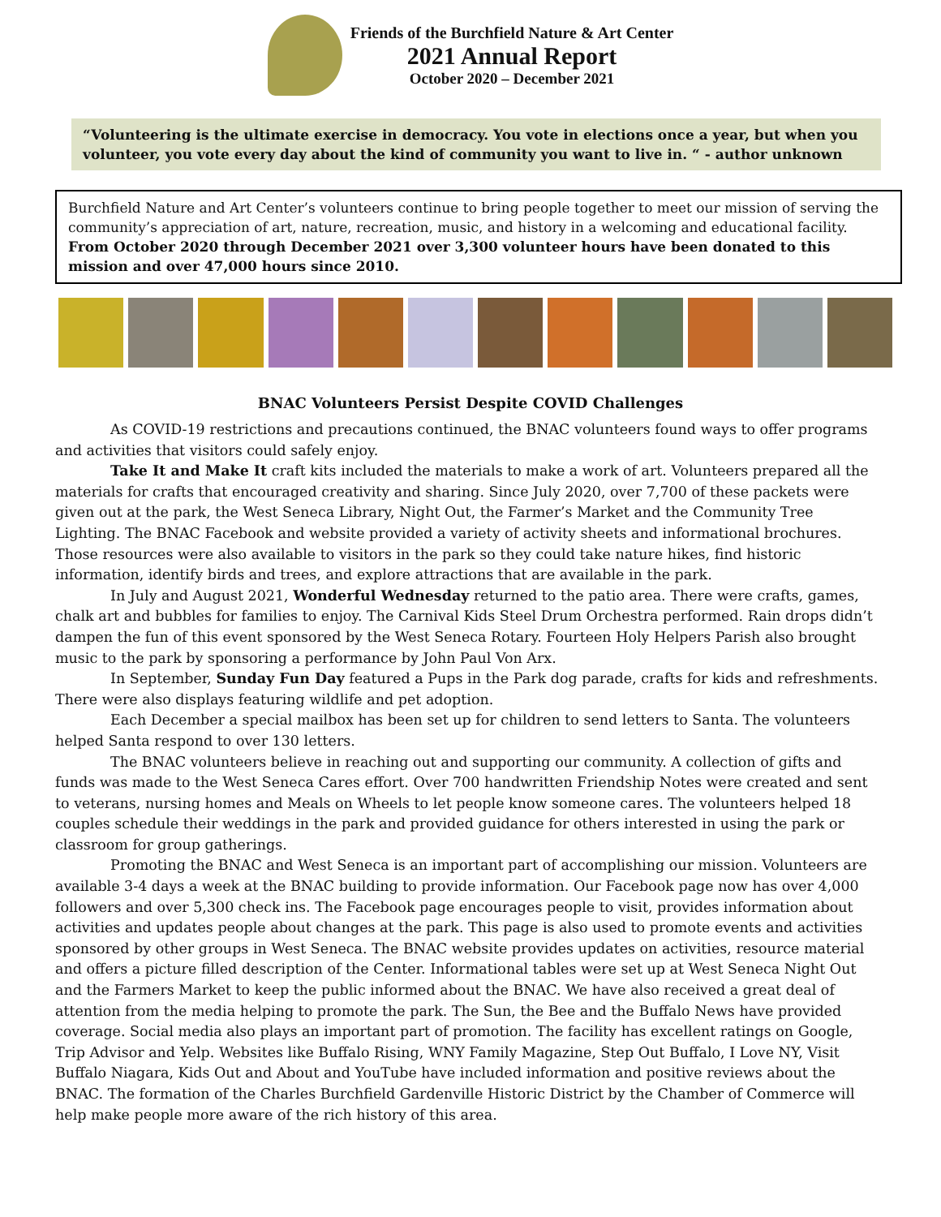Friends of the Burchfield Nature & Art Center
2021 Annual Report
October 2020 – December 2021
“Volunteering is the ultimate exercise in democracy. You vote in elections once a year, but when you volunteer, you vote every day about the kind of community you want to live in. “ - author unknown
Burchfield Nature and Art Center’s volunteers continue to bring people together to meet our mission of serving the community’s appreciation of art, nature, recreation, music, and history in a welcoming and educational facility. From October 2020 through December 2021 over 3,300 volunteer hours have been donated to this mission and over 47,000 hours since 2010.
BNAC Volunteers Persist Despite COVID Challenges
As COVID-19 restrictions and precautions continued, the BNAC volunteers found ways to offer programs and activities that visitors could safely enjoy.
Take It and Make It craft kits included the materials to make a work of art. Volunteers prepared all the materials for crafts that encouraged creativity and sharing. Since July 2020, over 7,700 of these packets were given out at the park, the West Seneca Library, Night Out, the Farmer’s Market and the Community Tree Lighting. The BNAC Facebook and website provided a variety of activity sheets and informational brochures. Those resources were also available to visitors in the park so they could take nature hikes, find historic information, identify birds and trees, and explore attractions that are available in the park.
In July and August 2021, Wonderful Wednesday returned to the patio area. There were crafts, games, chalk art and bubbles for families to enjoy. The Carnival Kids Steel Drum Orchestra performed. Rain drops didn’t dampen the fun of this event sponsored by the West Seneca Rotary. Fourteen Holy Helpers Parish also brought music to the park by sponsoring a performance by John Paul Von Arx.
In September, Sunday Fun Day featured a Pups in the Park dog parade, crafts for kids and refreshments. There were also displays featuring wildlife and pet adoption.
Each December a special mailbox has been set up for children to send letters to Santa. The volunteers helped Santa respond to over 130 letters.
The BNAC volunteers believe in reaching out and supporting our community. A collection of gifts and funds was made to the West Seneca Cares effort. Over 700 handwritten Friendship Notes were created and sent to veterans, nursing homes and Meals on Wheels to let people know someone cares. The volunteers helped 18 couples schedule their weddings in the park and provided guidance for others interested in using the park or classroom for group gatherings.
Promoting the BNAC and West Seneca is an important part of accomplishing our mission. Volunteers are available 3-4 days a week at the BNAC building to provide information. Our Facebook page now has over 4,000 followers and over 5,300 check ins. The Facebook page encourages people to visit, provides information about activities and updates people about changes at the park. This page is also used to promote events and activities sponsored by other groups in West Seneca. The BNAC website provides updates on activities, resource material and offers a picture filled description of the Center. Informational tables were set up at West Seneca Night Out and the Farmers Market to keep the public informed about the BNAC. We have also received a great deal of attention from the media helping to promote the park. The Sun, the Bee and the Buffalo News have provided coverage. Social media also plays an important part of promotion. The facility has excellent ratings on Google, Trip Advisor and Yelp. Websites like Buffalo Rising, WNY Family Magazine, Step Out Buffalo, I Love NY, Visit Buffalo Niagara, Kids Out and About and YouTube have included information and positive reviews about the BNAC. The formation of the Charles Burchfield Gardenville Historic District by the Chamber of Commerce will help make people more aware of the rich history of this area.